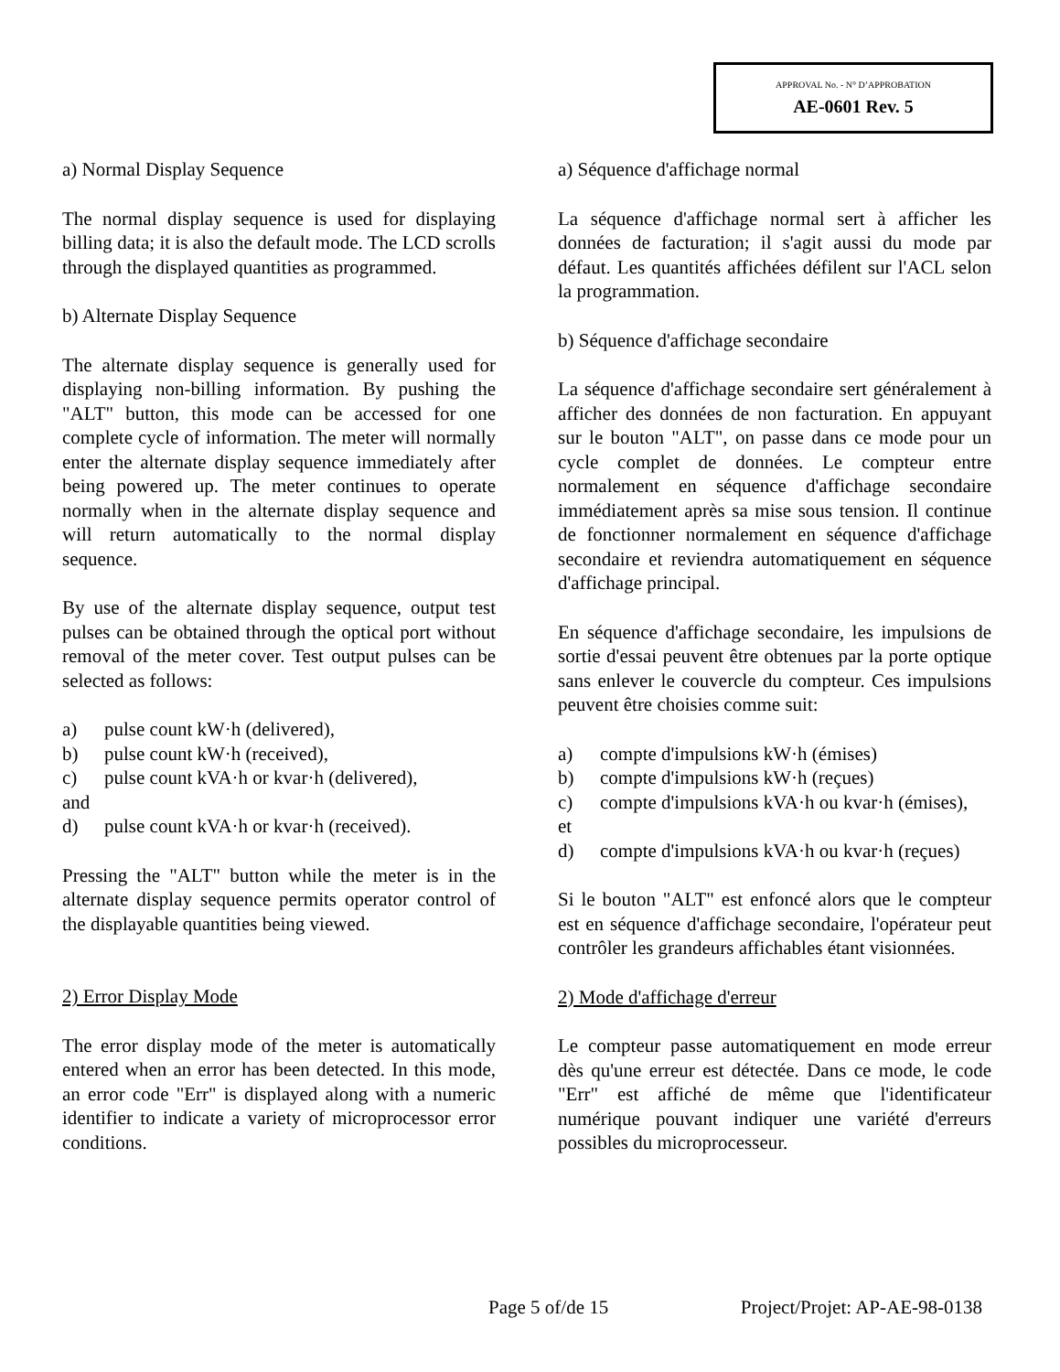APPROVAL No. - N° D’APPROBATION
AE-0601 Rev. 5
a) Normal Display Sequence
The normal display sequence is used for displaying billing data; it is also the default mode. The LCD scrolls through the displayed quantities as programmed.
b) Alternate Display Sequence
The alternate display sequence is generally used for displaying non-billing information. By pushing the "ALT" button, this mode can be accessed for one complete cycle of information. The meter will normally enter the alternate display sequence immediately after being powered up. The meter continues to operate normally when in the alternate display sequence and will return automatically to the normal display sequence.
By use of the alternate display sequence, output test pulses can be obtained through the optical port without removal of the meter cover. Test output pulses can be selected as follows:
a) pulse count kW·h (delivered),
b) pulse count kW·h (received),
c) pulse count kVA·h or kvar·h (delivered),
and
d) pulse count kVA·h or kvar·h (received).
Pressing the "ALT" button while the meter is in the alternate display sequence permits operator control of the displayable quantities being viewed.
2) Error Display Mode
The error display mode of the meter is automatically entered when an error has been detected. In this mode, an error code "Err" is displayed along with a numeric identifier to indicate a variety of microprocessor error conditions.
a) Séquence d'affichage normal
La séquence d'affichage normal sert à afficher les données de facturation; il s'agit aussi du mode par défaut. Les quantités affichées défilent sur l'ACL selon la programmation.
b) Séquence d'affichage secondaire
La séquence d'affichage secondaire sert généralement à afficher des données de non facturation. En appuyant sur le bouton "ALT", on passe dans ce mode pour un cycle complet de données. Le compteur entre normalement en séquence d'affichage secondaire immédiatement après sa mise sous tension. Il continue de fonctionner normalement en séquence d'affichage secondaire et reviendra automatiquement en séquence d'affichage principal.
En séquence d'affichage secondaire, les impulsions de sortie d'essai peuvent être obtenues par la porte optique sans enlever le couvercle du compteur. Ces impulsions peuvent être choisies comme suit:
a) compte d'impulsions kW·h (émises)
b) compte d'impulsions kW·h (reçues)
c) compte d'impulsions kVA·h ou kvar·h (émises),
et
d) compte d'impulsions kVA·h ou kvar·h (reçues)
Si le bouton "ALT" est enfoncé alors que le compteur est en séquence d'affichage secondaire, l'opérateur peut contrôler les grandeurs affichables étant visionnées.
2) Mode d'affichage d'erreur
Le compteur passe automatiquement en mode erreur dès qu'une erreur est détectée. Dans ce mode, le code "Err" est affiché de même que l'identificateur numérique pouvant indiquer une variété d'erreurs possibles du microprocesseur.
Page 5 of/de 15 Project/Projet: AP-AE-98-0138